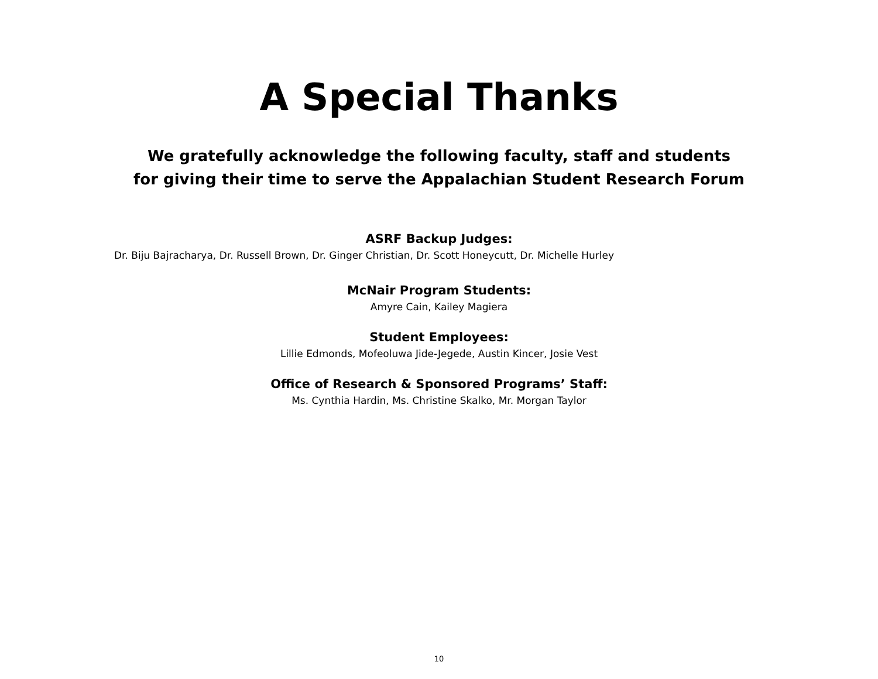A Special Thanks
We gratefully acknowledge the following faculty, staff and students
for giving their time to serve the Appalachian Student Research Forum
ASRF Backup Judges:
Dr. Biju Bajracharya, Dr. Russell Brown, Dr. Ginger Christian, Dr. Scott Honeycutt, Dr. Michelle Hurley
McNair Program Students:
Amyre Cain, Kailey Magiera
Student Employees:
Lillie Edmonds, Mofeoluwa Jide-Jegede, Austin Kincer, Josie Vest
Office of Research & Sponsored Programs’ Staff:
Ms. Cynthia Hardin, Ms. Christine Skalko, Mr. Morgan Taylor
10